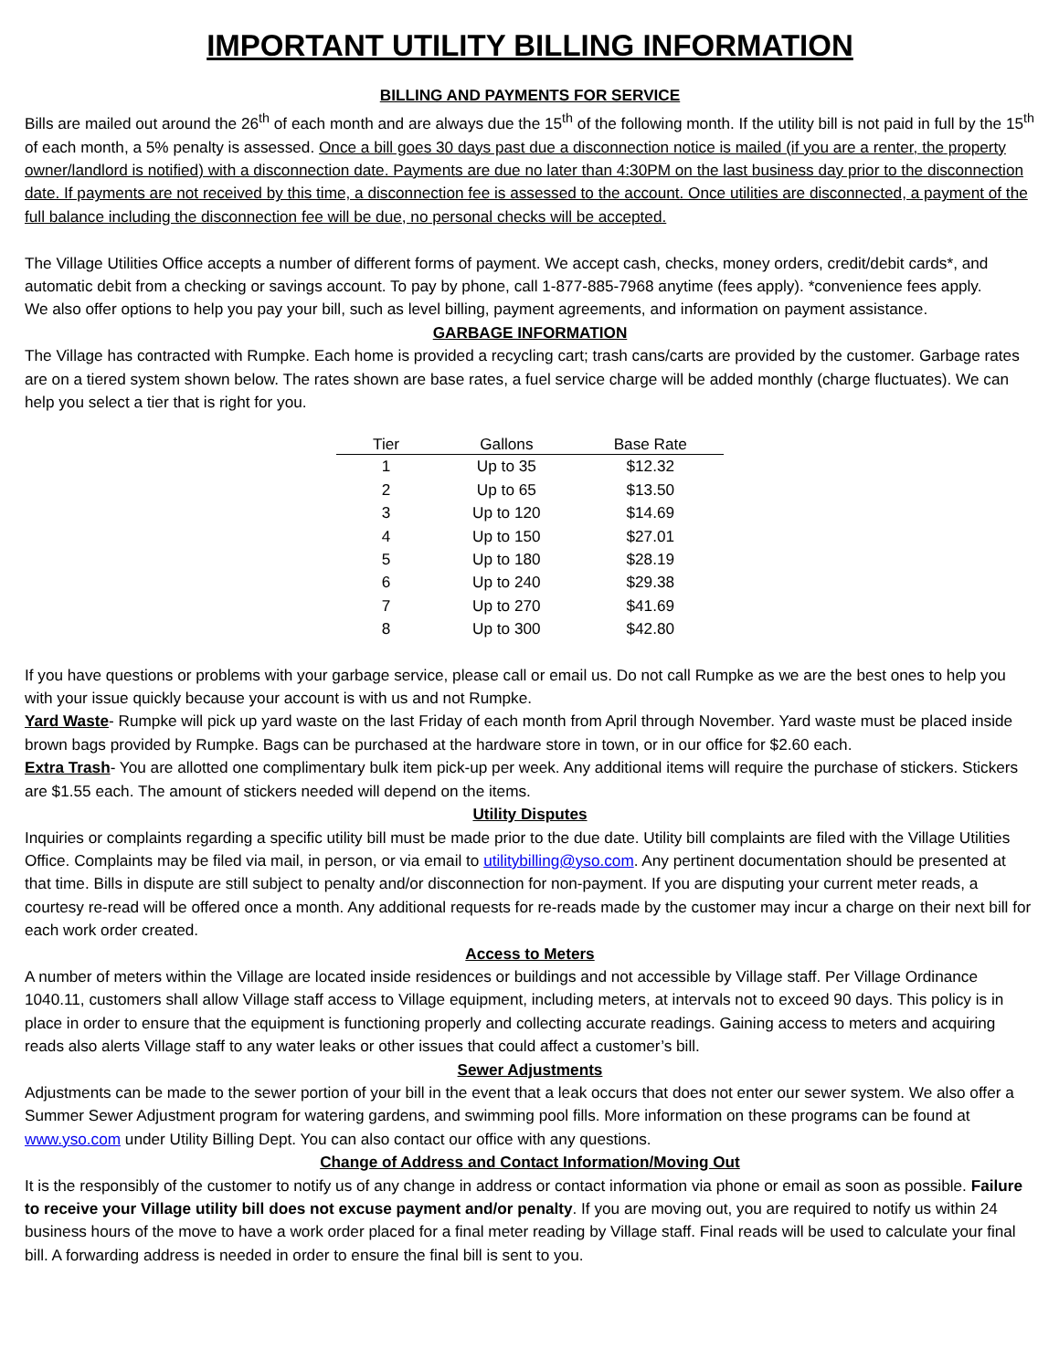IMPORTANT UTILITY BILLING INFORMATION
BILLING AND PAYMENTS FOR SERVICE
Bills are mailed out around the 26<sup>th</sup> of each month and are always due the 15<sup>th</sup> of the following month. If the utility bill is not paid in full by the 15<sup>th</sup> of each month, a 5% penalty is assessed. Once a bill goes 30 days past due a disconnection notice is mailed (if you are a renter, the property owner/landlord is notified) with a disconnection date. Payments are due no later than 4:30PM on the last business day prior to the disconnection date. If payments are not received by this time, a disconnection fee is assessed to the account. Once utilities are disconnected, a payment of the full balance including the disconnection fee will be due, no personal checks will be accepted.
The Village Utilities Office accepts a number of different forms of payment. We accept cash, checks, money orders, credit/debit cards*, and automatic debit from a checking or savings account. To pay by phone, call 1-877-885-7968 anytime (fees apply). *convenience fees apply.
We also offer options to help you pay your bill, such as level billing, payment agreements, and information on payment assistance.
GARBAGE INFORMATION
The Village has contracted with Rumpke. Each home is provided a recycling cart; trash cans/carts are provided by the customer. Garbage rates are on a tiered system shown below. The rates shown are base rates, a fuel service charge will be added monthly (charge fluctuates). We can help you select a tier that is right for you.
| Tier | Gallons | Base Rate |
| --- | --- | --- |
| 1 | Up to 35 | $12.32 |
| 2 | Up to 65 | $13.50 |
| 3 | Up to 120 | $14.69 |
| 4 | Up to 150 | $27.01 |
| 5 | Up to 180 | $28.19 |
| 6 | Up to 240 | $29.38 |
| 7 | Up to 270 | $41.69 |
| 8 | Up to 300 | $42.80 |
If you have questions or problems with your garbage service, please call or email us. Do not call Rumpke as we are the best ones to help you with your issue quickly because your account is with us and not Rumpke.
Yard Waste- Rumpke will pick up yard waste on the last Friday of each month from April through November. Yard waste must be placed inside brown bags provided by Rumpke. Bags can be purchased at the hardware store in town, or in our office for $2.60 each.
Extra Trash- You are allotted one complimentary bulk item pick-up per week. Any additional items will require the purchase of stickers. Stickers are $1.55 each. The amount of stickers needed will depend on the items.
Utility Disputes
Inquiries or complaints regarding a specific utility bill must be made prior to the due date. Utility bill complaints are filed with the Village Utilities Office. Complaints may be filed via mail, in person, or via email to utilitybilling@yso.com. Any pertinent documentation should be presented at that time. Bills in dispute are still subject to penalty and/or disconnection for non-payment. If you are disputing your current meter reads, a courtesy re-read will be offered once a month. Any additional requests for re-reads made by the customer may incur a charge on their next bill for each work order created.
Access to Meters
A number of meters within the Village are located inside residences or buildings and not accessible by Village staff. Per Village Ordinance 1040.11, customers shall allow Village staff access to Village equipment, including meters, at intervals not to exceed 90 days. This policy is in place in order to ensure that the equipment is functioning properly and collecting accurate readings. Gaining access to meters and acquiring reads also alerts Village staff to any water leaks or other issues that could affect a customer’s bill.
Sewer Adjustments
Adjustments can be made to the sewer portion of your bill in the event that a leak occurs that does not enter our sewer system. We also offer a Summer Sewer Adjustment program for watering gardens, and swimming pool fills. More information on these programs can be found at www.yso.com under Utility Billing Dept. You can also contact our office with any questions.
Change of Address and Contact Information/Moving Out
It is the responsibly of the customer to notify us of any change in address or contact information via phone or email as soon as possible. Failure to receive your Village utility bill does not excuse payment and/or penalty. If you are moving out, you are required to notify us within 24 business hours of the move to have a work order placed for a final meter reading by Village staff. Final reads will be used to calculate your final bill. A forwarding address is needed in order to ensure the final bill is sent to you.